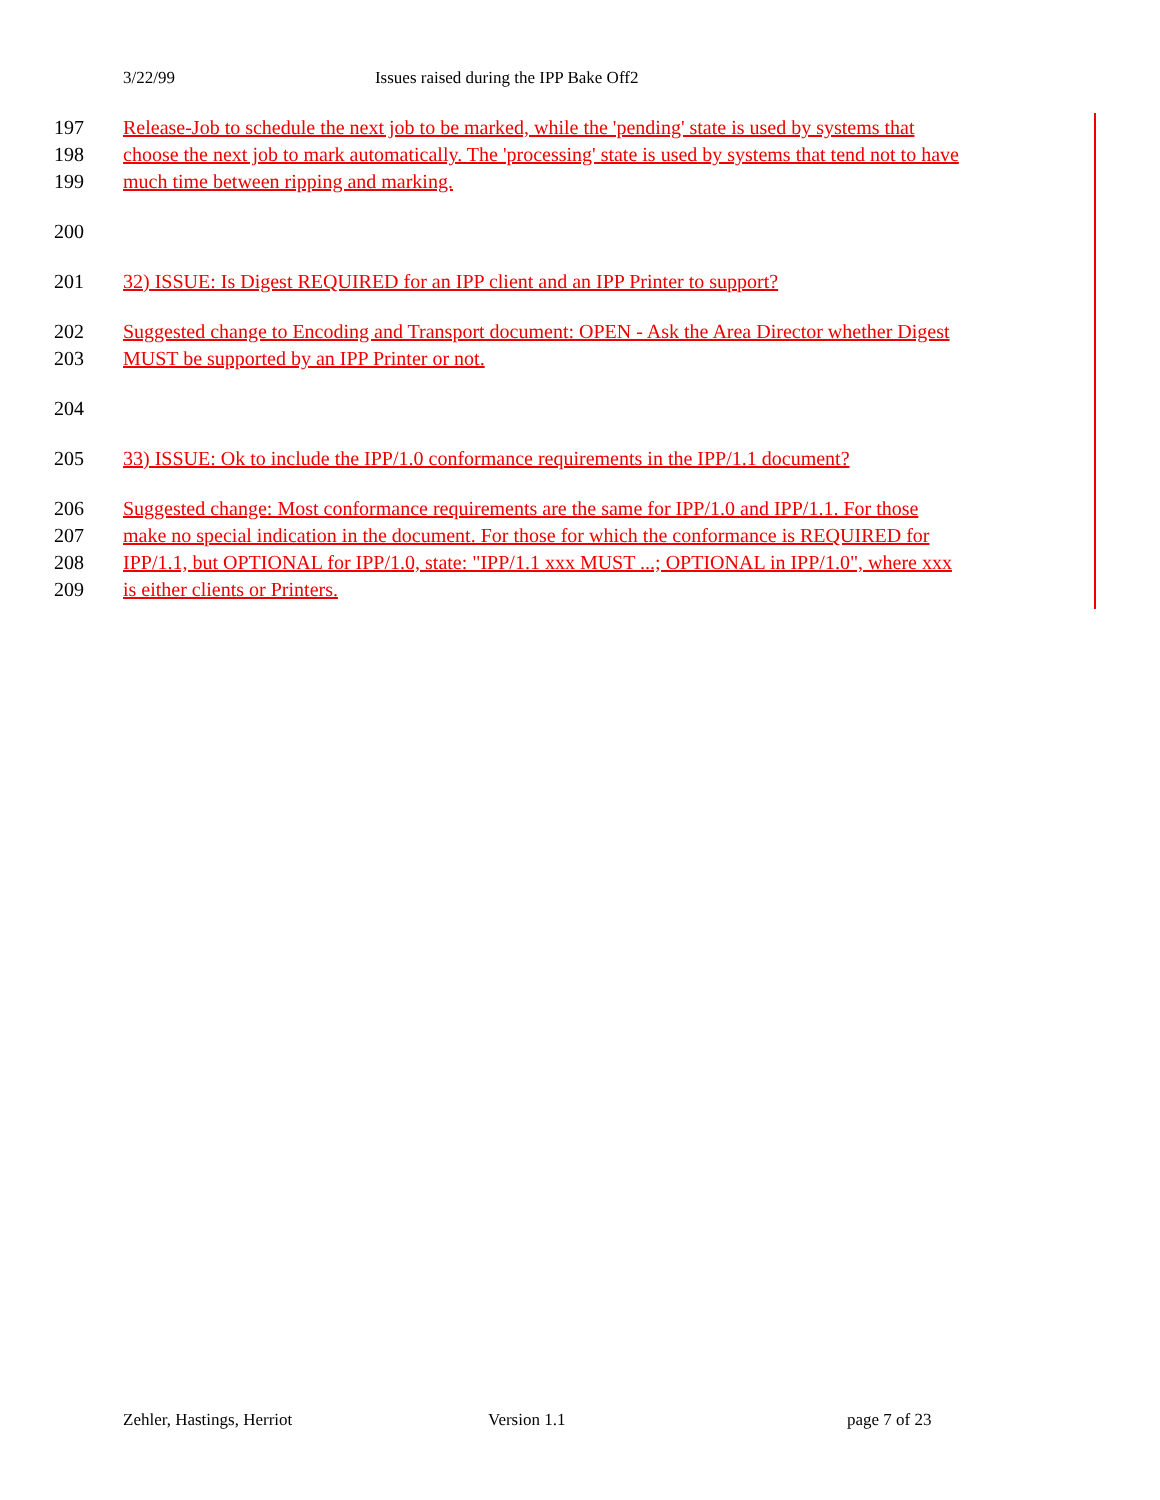3/22/99 Issues raised during the IPP Bake Off2
197 Release-Job to schedule the next job to be marked, while the 'pending' state is used by systems that
198 choose the next job to mark automatically. The 'processing' state is used by systems that tend not to have
199 much time between ripping and marking.
200
201 32) ISSUE: Is Digest REQUIRED for an IPP client and an IPP Printer to support?
202 Suggested change to Encoding and Transport document: OPEN - Ask the Area Director whether Digest
203 MUST be supported by an IPP Printer or not.
204
205 33) ISSUE: Ok to include the IPP/1.0 conformance requirements in the IPP/1.1 document?
206 Suggested change: Most conformance requirements are the same for IPP/1.0 and IPP/1.1. For those
207 make no special indication in the document. For those for which the conformance is REQUIRED for
208 IPP/1.1, but OPTIONAL for IPP/1.0, state: "IPP/1.1 xxx MUST ...; OPTIONAL in IPP/1.0", where xxx
209 is either clients or Printers.
Zehler, Hastings, Herriot Version 1.1 page 7 of 23